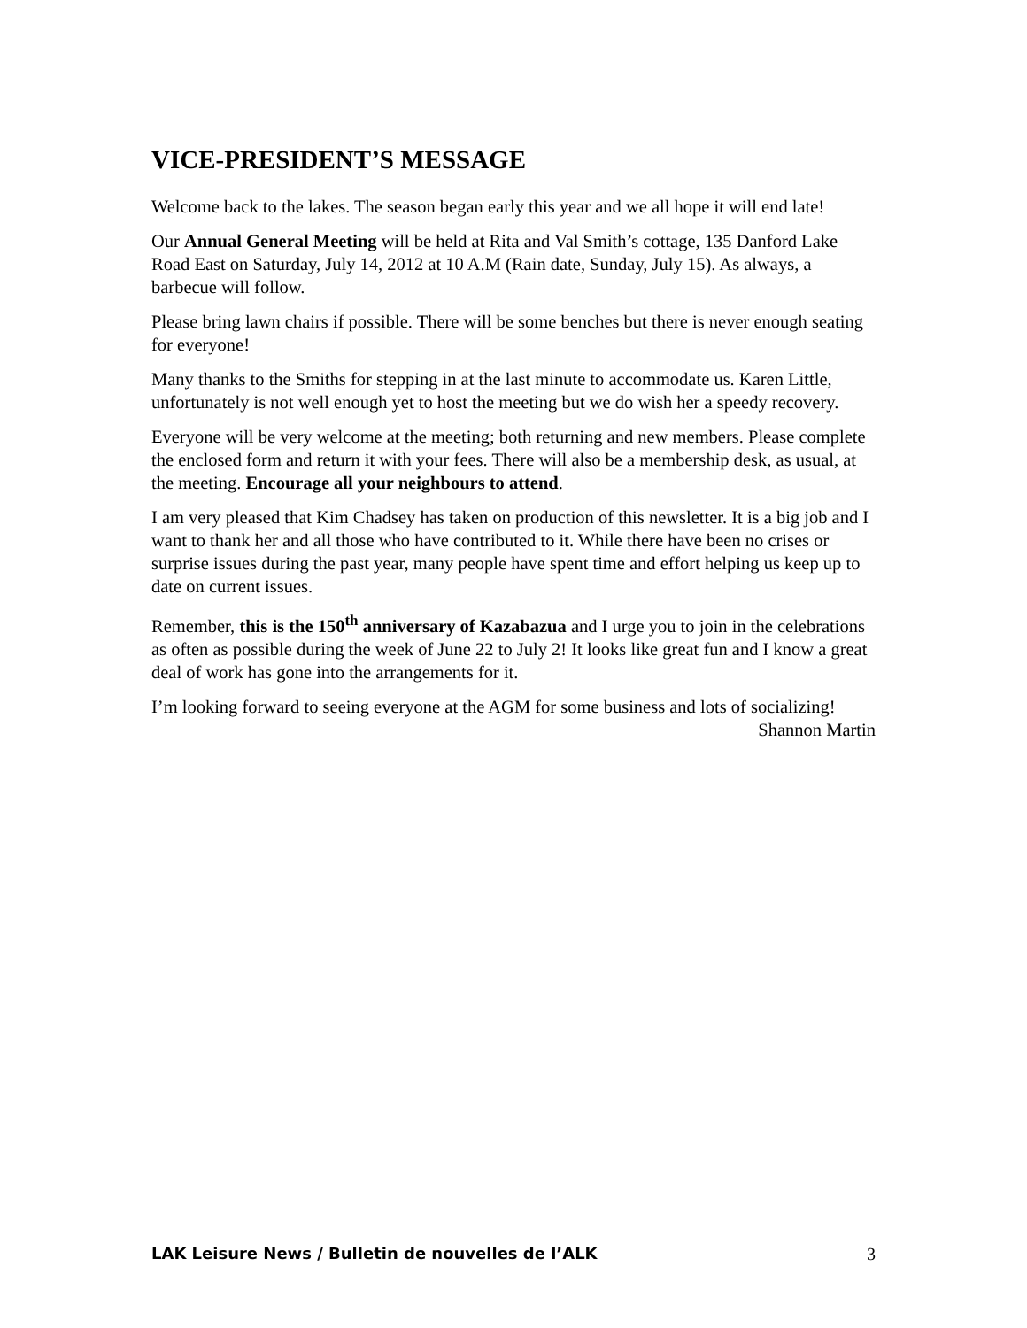VICE-PRESIDENT’S MESSAGE
Welcome back to the lakes. The season began early this year and we all hope it will end late!
Our Annual General Meeting will be held at Rita and Val Smith’s cottage, 135 Danford Lake Road East on Saturday, July 14, 2012 at 10 A.M (Rain date, Sunday, July 15). As always, a barbecue will follow.
Please bring lawn chairs if possible. There will be some benches but there is never enough seating for everyone!
Many thanks to the Smiths for stepping in at the last minute to accommodate us. Karen Little, unfortunately is not well enough yet to host the meeting but we do wish her a speedy recovery.
Everyone will be very welcome at the meeting; both returning and new members. Please complete the enclosed form and return it with your fees. There will also be a membership desk, as usual, at the meeting. Encourage all your neighbours to attend.
I am very pleased that Kim Chadsey has taken on production of this newsletter. It is a big job and I want to thank her and all those who have contributed to it. While there have been no crises or surprise issues during the past year, many people have spent time and effort helping us keep up to date on current issues.
Remember, this is the 150<sup>th</sup> anniversary of Kazabazua and I urge you to join in the celebrations as often as possible during the week of June 22 to July 2! It looks like great fun and I know a great deal of work has gone into the arrangements for it.
I’m looking forward to seeing everyone at the AGM for some business and lots of socializing!
Shannon Martin
LAK Leisure News / Bulletin de nouvelles de l’ALK 3